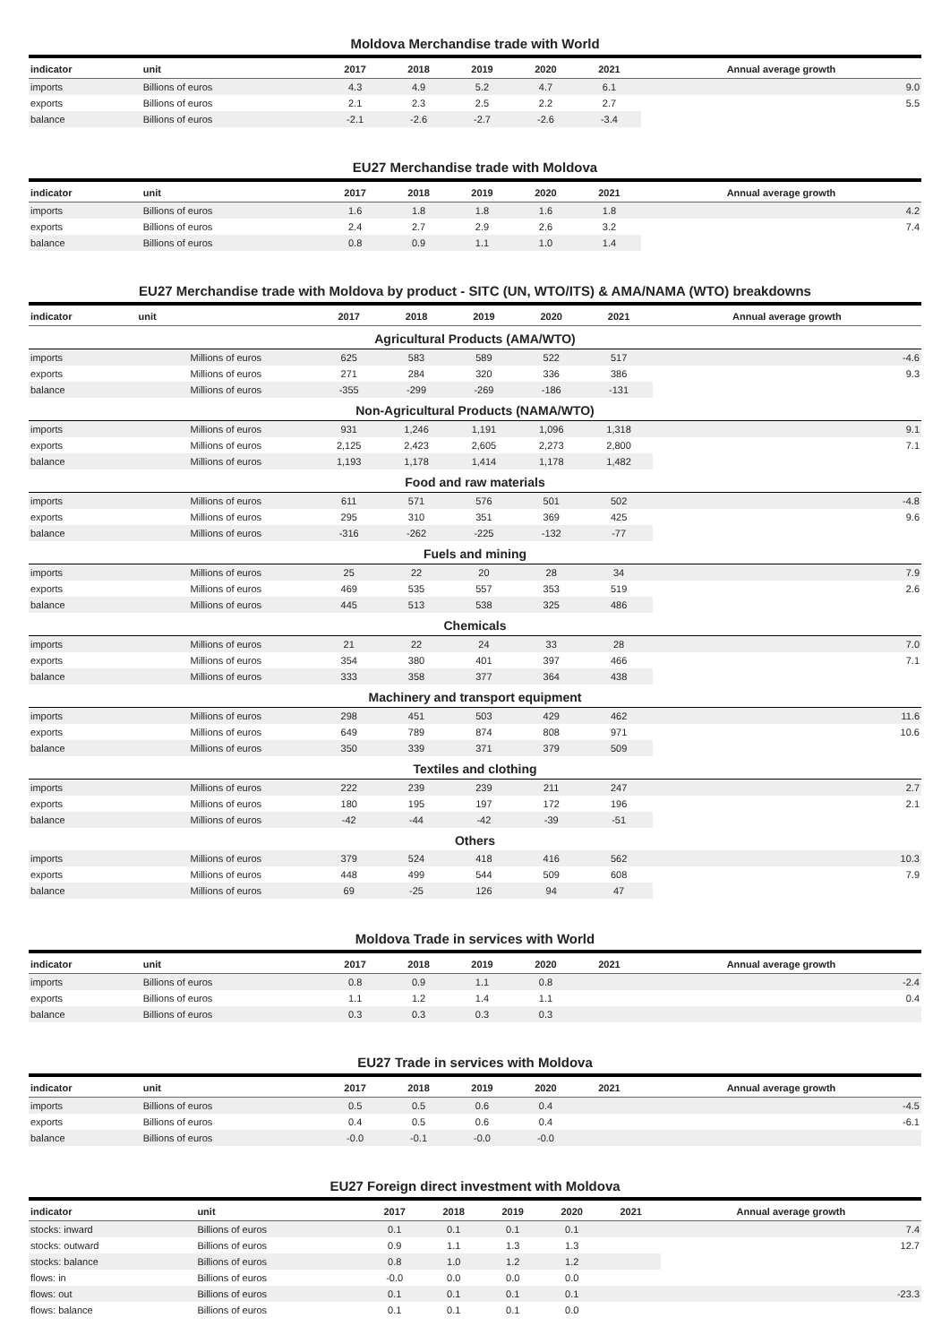Moldova Merchandise trade with World
| indicator | unit | 2017 | 2018 | 2019 | 2020 | 2021 | Annual average growth |
| --- | --- | --- | --- | --- | --- | --- | --- |
| imports | Billions of euros | 4.3 | 4.9 | 5.2 | 4.7 | 6.1 | 9.0 |
| exports | Billions of euros | 2.1 | 2.3 | 2.5 | 2.2 | 2.7 | 5.5 |
| balance | Billions of euros | -2.1 | -2.6 | -2.7 | -2.6 | -3.4 | |
EU27 Merchandise trade with Moldova
| indicator | unit | 2017 | 2018 | 2019 | 2020 | 2021 | Annual average growth |
| --- | --- | --- | --- | --- | --- | --- | --- |
| imports | Billions of euros | 1.6 | 1.8 | 1.8 | 1.6 | 1.8 | 4.2 |
| exports | Billions of euros | 2.4 | 2.7 | 2.9 | 2.6 | 3.2 | 7.4 |
| balance | Billions of euros | 0.8 | 0.9 | 1.1 | 1.0 | 1.4 | |
EU27 Merchandise trade with Moldova by product - SITC (UN, WTO/ITS) & AMA/NAMA (WTO) breakdowns
| indicator | unit | 2017 | 2018 | 2019 | 2020 | 2021 | Annual average growth |
| --- | --- | --- | --- | --- | --- | --- | --- |
| Agricultural Products (AMA/WTO) | | | | | | | |
| imports | Millions of euros | 625 | 583 | 589 | 522 | 517 | -4.6 |
| exports | Millions of euros | 271 | 284 | 320 | 336 | 386 | 9.3 |
| balance | Millions of euros | -355 | -299 | -269 | -186 | -131 | |
| Non-Agricultural Products (NAMA/WTO) | | | | | | | |
| imports | Millions of euros | 931 | 1,246 | 1,191 | 1,096 | 1,318 | 9.1 |
| exports | Millions of euros | 2,125 | 2,423 | 2,605 | 2,273 | 2,800 | 7.1 |
| balance | Millions of euros | 1,193 | 1,178 | 1,414 | 1,178 | 1,482 | |
| Food and raw materials | | | | | | | |
| imports | Millions of euros | 611 | 571 | 576 | 501 | 502 | -4.8 |
| exports | Millions of euros | 295 | 310 | 351 | 369 | 425 | 9.6 |
| balance | Millions of euros | -316 | -262 | -225 | -132 | -77 | |
| Fuels and mining | | | | | | | |
| imports | Millions of euros | 25 | 22 | 20 | 28 | 34 | 7.9 |
| exports | Millions of euros | 469 | 535 | 557 | 353 | 519 | 2.6 |
| balance | Millions of euros | 445 | 513 | 538 | 325 | 486 | |
| Chemicals | | | | | | | |
| imports | Millions of euros | 21 | 22 | 24 | 33 | 28 | 7.0 |
| exports | Millions of euros | 354 | 380 | 401 | 397 | 466 | 7.1 |
| balance | Millions of euros | 333 | 358 | 377 | 364 | 438 | |
| Machinery and transport equipment | | | | | | | |
| imports | Millions of euros | 298 | 451 | 503 | 429 | 462 | 11.6 |
| exports | Millions of euros | 649 | 789 | 874 | 808 | 971 | 10.6 |
| balance | Millions of euros | 350 | 339 | 371 | 379 | 509 | |
| Textiles and clothing | | | | | | | |
| imports | Millions of euros | 222 | 239 | 239 | 211 | 247 | 2.7 |
| exports | Millions of euros | 180 | 195 | 197 | 172 | 196 | 2.1 |
| balance | Millions of euros | -42 | -44 | -42 | -39 | -51 | |
| Others | | | | | | | |
| imports | Millions of euros | 379 | 524 | 418 | 416 | 562 | 10.3 |
| exports | Millions of euros | 448 | 499 | 544 | 509 | 608 | 7.9 |
| balance | Millions of euros | 69 | -25 | 126 | 94 | 47 | |
Moldova Trade in services with World
| indicator | unit | 2017 | 2018 | 2019 | 2020 | 2021 | Annual average growth |
| --- | --- | --- | --- | --- | --- | --- | --- |
| imports | Billions of euros | 0.8 | 0.9 | 1.1 | 0.8 | | -2.4 |
| exports | Billions of euros | 1.1 | 1.2 | 1.4 | 1.1 | | 0.4 |
| balance | Billions of euros | 0.3 | 0.3 | 0.3 | 0.3 | | |
EU27 Trade in services with Moldova
| indicator | unit | 2017 | 2018 | 2019 | 2020 | 2021 | Annual average growth |
| --- | --- | --- | --- | --- | --- | --- | --- |
| imports | Billions of euros | 0.5 | 0.5 | 0.6 | 0.4 | | -4.5 |
| exports | Billions of euros | 0.4 | 0.5 | 0.6 | 0.4 | | -6.1 |
| balance | Billions of euros | -0.0 | -0.1 | -0.0 | -0.0 | | |
EU27 Foreign direct investment with Moldova
| indicator | unit | 2017 | 2018 | 2019 | 2020 | 2021 | Annual average growth |
| --- | --- | --- | --- | --- | --- | --- | --- |
| stocks: inward | Billions of euros | 0.1 | 0.1 | 0.1 | 0.1 | | 7.4 |
| stocks: outward | Billions of euros | 0.9 | 1.1 | 1.3 | 1.3 | | 12.7 |
| stocks: balance | Billions of euros | 0.8 | 1.0 | 1.2 | 1.2 | | |
| flows: in | Billions of euros | -0.0 | 0.0 | 0.0 | 0.0 | | |
| flows: out | Billions of euros | 0.1 | 0.1 | 0.1 | 0.1 | | -23.3 |
| flows: balance | Billions of euros | 0.1 | 0.1 | 0.1 | 0.0 | | |